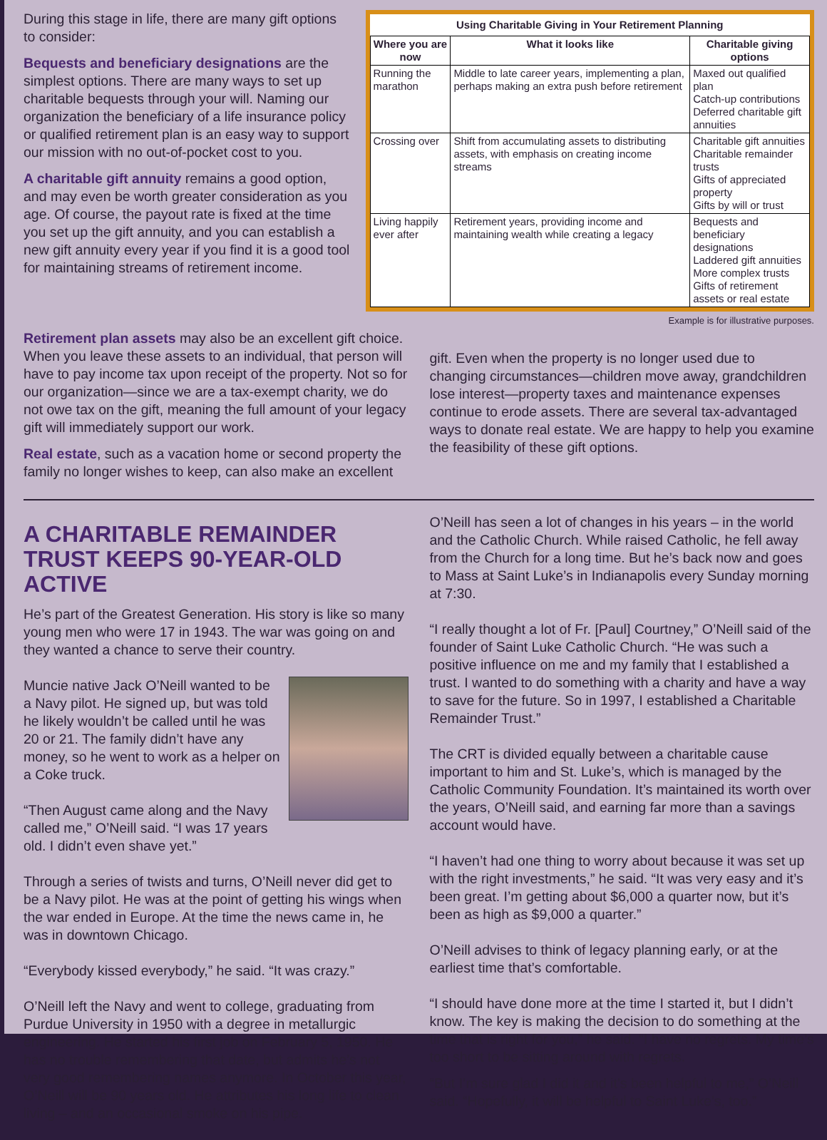During this stage in life, there are many gift options to consider:
Bequests and beneficiary designations are the simplest options. There are many ways to set up charitable bequests through your will. Naming our organization the beneficiary of a life insurance policy or qualified retirement plan is an easy way to support our mission with no out-of-pocket cost to you.
A charitable gift annuity remains a good option, and may even be worth greater consideration as you age. Of course, the payout rate is fixed at the time you set up the gift annuity, and you can establish a new gift annuity every year if you find it is a good tool for maintaining streams of retirement income.
Using Charitable Giving in Your Retirement Planning
| Where you are now | What it looks like | Charitable giving options |
| --- | --- | --- |
| Running the marathon | Middle to late career years, implementing a plan, perhaps making an extra push before retirement | Maxed out qualified plan Catch-up contributions Deferred charitable gift annuities |
| Crossing over | Shift from accumulating assets to distributing assets, with emphasis on creating income streams | Charitable gift annuities Charitable remainder trusts Gifts of appreciated property Gifts by will or trust |
| Living happily ever after | Retirement years, providing income and maintaining wealth while creating a legacy | Bequests and beneficiary designations Laddered gift annuities More complex trusts Gifts of retirement assets or real estate |
Example is for illustrative purposes.
Retirement plan assets may also be an excellent gift choice. When you leave these assets to an individual, that person will have to pay income tax upon receipt of the property. Not so for our organization—since we are a tax-exempt charity, we do not owe tax on the gift, meaning the full amount of your legacy gift will immediately support our work.
Real estate, such as a vacation home or second property the family no longer wishes to keep, can also make an excellent
gift. Even when the property is no longer used due to changing circumstances—children move away, grandchildren lose interest—property taxes and maintenance expenses continue to erode assets. There are several tax-advantaged ways to donate real estate. We are happy to help you examine the feasibility of these gift options.
A CHARITABLE REMAINDER TRUST KEEPS 90-YEAR-OLD ACTIVE
He’s part of the Greatest Generation. His story is like so many young men who were 17 in 1943. The war was going on and they wanted a chance to serve their country.
Muncie native Jack O’Neill wanted to be a Navy pilot. He signed up, but was told he likely wouldn’t be called until he was 20 or 21. The family didn’t have any money, so he went to work as a helper on a Coke truck.
“Then August came along and the Navy called me,” O’Neill said. “I was 17 years old. I didn’t even shave yet.”
Through a series of twists and turns, O’Neill never did get to be a Navy pilot. He was at the point of getting his wings when the war ended in Europe. At the time the news came in, he was in downtown Chicago.
“Everybody kissed everybody,” he said. “It was crazy.”
O’Neill left the Navy and went to college, graduating from Purdue University in 1950 with a degree in metallurgic engineering. He started his first job on February 5, 1950. He has no trouble remembering that date, but admits he’s not very good remembering names anymore. In October this year, O’Neill will be 90 years old. He attributes his long life to clean living – and an occasional smoke on his pipe.
O’Neill has seen a lot of changes in his years – in the world and the Catholic Church. While raised Catholic, he fell away from the Church for a long time. But he’s back now and goes to Mass at Saint Luke’s in Indianapolis every Sunday morning at 7:30.
“I really thought a lot of Fr. [Paul] Courtney,” O’Neill said of the founder of Saint Luke Catholic Church. “He was such a positive influence on me and my family that I established a trust. I wanted to do something with a charity and have a way to save for the future. So in 1997, I established a Charitable Remainder Trust.”
The CRT is divided equally between a charitable cause important to him and St. Luke’s, which is managed by the Catholic Community Foundation. It’s maintained its worth over the years, O’Neill said, and earning far more than a savings account would have.
“I haven’t had one thing to worry about because it was set up with the right investments,” he said. “It was very easy and it’s been great. I’m getting about $6,000 a quarter now, but it’s been as high as $9,000 a quarter.”
O’Neill advises to think of legacy planning early, or at the earliest time that’s comfortable.
“I should have done more at the time I started it, but I didn’t know. The key is making the decision to do something at the time that is right for you,” he said. “I have no regrets. My time’s too short to be sitting around with regrets.
“But I’m sure glad I did it and it’s been helpful to me,” O’Neill said. “Hopefully, it will be helpful to Saint Luke’s, too.”